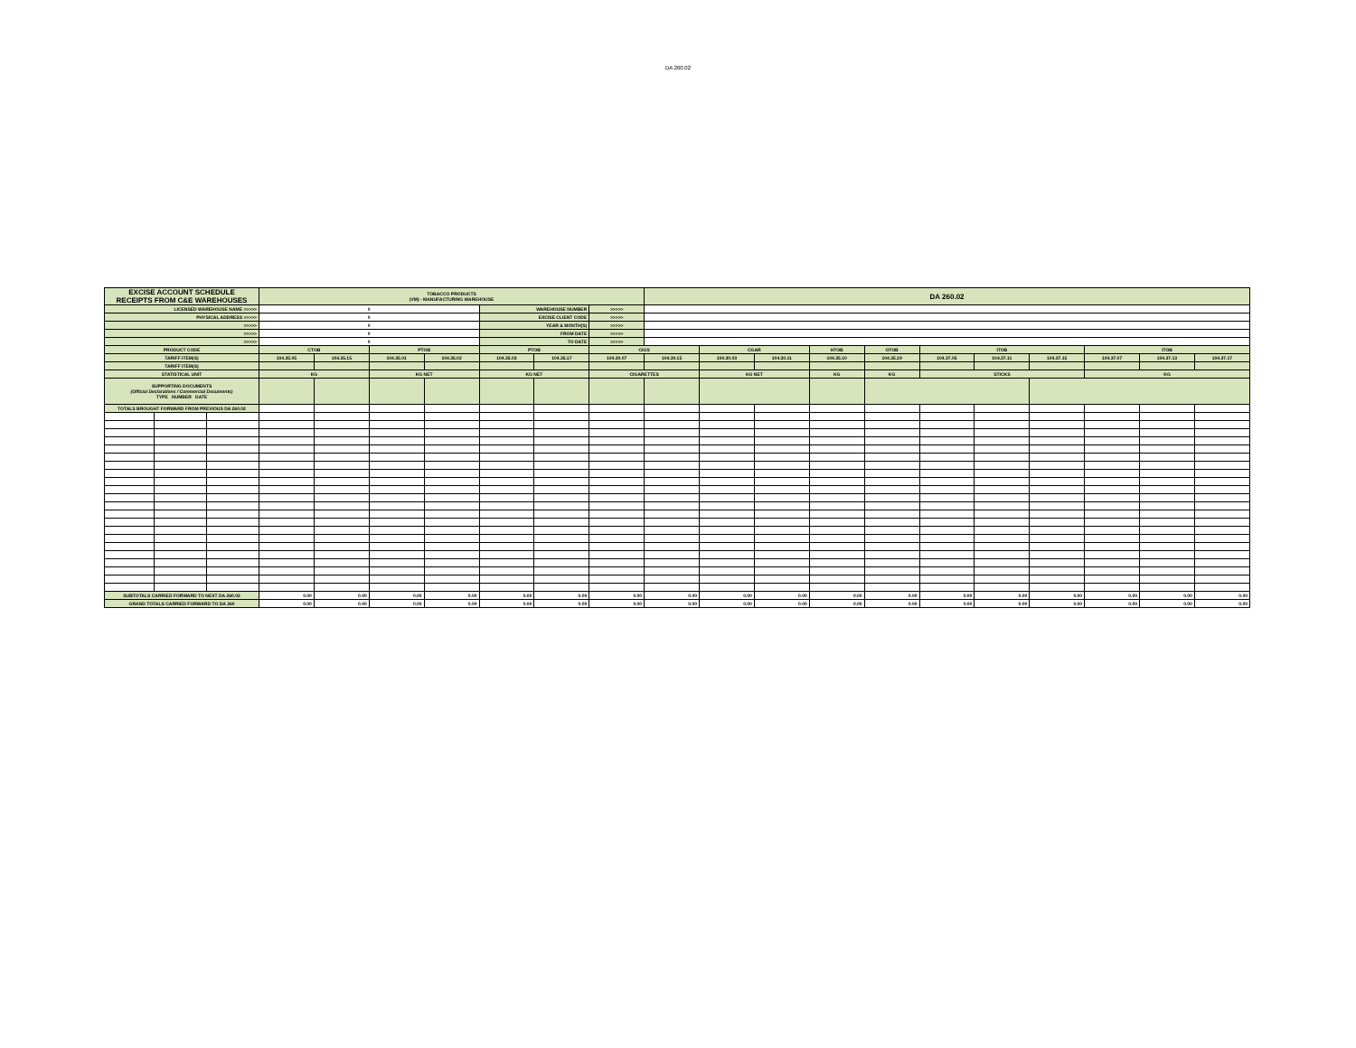DA 260.02
| EXCISE ACCOUNT SCHEDULE RECEIPTS FROM C&E WAREHOUSES | | | TOBACCO PRODUCTS (VM) - MANUFACTURING WAREHOUSE | | | | | | | DA 260.02 | | | | | | | | | | |
| LICENSED WAREHOUSE NAME >>>>> | | | 0 | | | | WAREHOUSE NUMBER | | >>>>> | | | | | | | | | | | |
| PHYSICAL ADDRESS >>>>> | | | 0 | | | | EXCISE CLIENT CODE | | >>>>> | | | | | | | | | | | |
| >>>>> | | | 0 | | | | YEAR & MONTH(S) | | >>>>> | | | | | | | | | | | |
| >>>>> | | | 0 | | | | FROM DATE | | >>>>> | | | | | | | | | | | |
| >>>>> | | | 0 | | | | TO DATE | | >>>>> | | | | | | | | | | | |
| PRODUCT CODE | | | CTOB | | PTOB | | PTOB | | CIGS | | CGAR | | HTOB | OTOB | ITOB | | | ITOB | | |
| TARIFF ITEM(S) | | | 104.35.05 | 104.35.15 | 104.35.01 | 104.35.02 | 104.35.03 | 104.35.17 | 104.30.07 | 104.30.15 | 104.30.03 | 104.30.11 | 104.35.10 | 104.35.19 | 104.37.05 | 104.37.11 | 104.37.15 | 104.37.07 | 104.37.13 | 104.37.17 |
| TARIFF ITEM(S) | | | | | | | | | | | | | | | | | | | | |
| STATISTICAL UNIT | | | KG | | KG NET | | KG NET | | CIGARETTES | | KG NET | | KG | KG | STICKS | | | KG | | |
| SUPPORTING DOCUMENTS (Official Declarations / Commercial Documents) TYPE NUMBER DATE | | | | | | | | | | | | | | | | | | | | |
| TOTALS BROUGHT FORWARD FROM PREVIOUS DA 260.02 | | | | | | | | | | | | | | | | | | | | |
| SUBTOTALS CARRIED FORWARD TO NEXT DA 260.02 | | | 0.00 | 0.00 | 0.00 | 0.00 | 0.00 | 0.00 | 0.00 | 0.00 | 0.00 | 0.00 | 0.00 | 0.00 | 0.00 | 0.00 | 0.00 | 0.00 | 0.00 | 0.00 |
| GRAND TOTALS CARRIED FORWARD TO DA 260 | | | 0.00 | 0.00 | 0.00 | 0.00 | 0.00 | 0.00 | 0.00 | 0.00 | 0.00 | 0.00 | 0.00 | 0.00 | 0.00 | 0.00 | 0.00 | 0.00 | 0.00 | 0.00 |